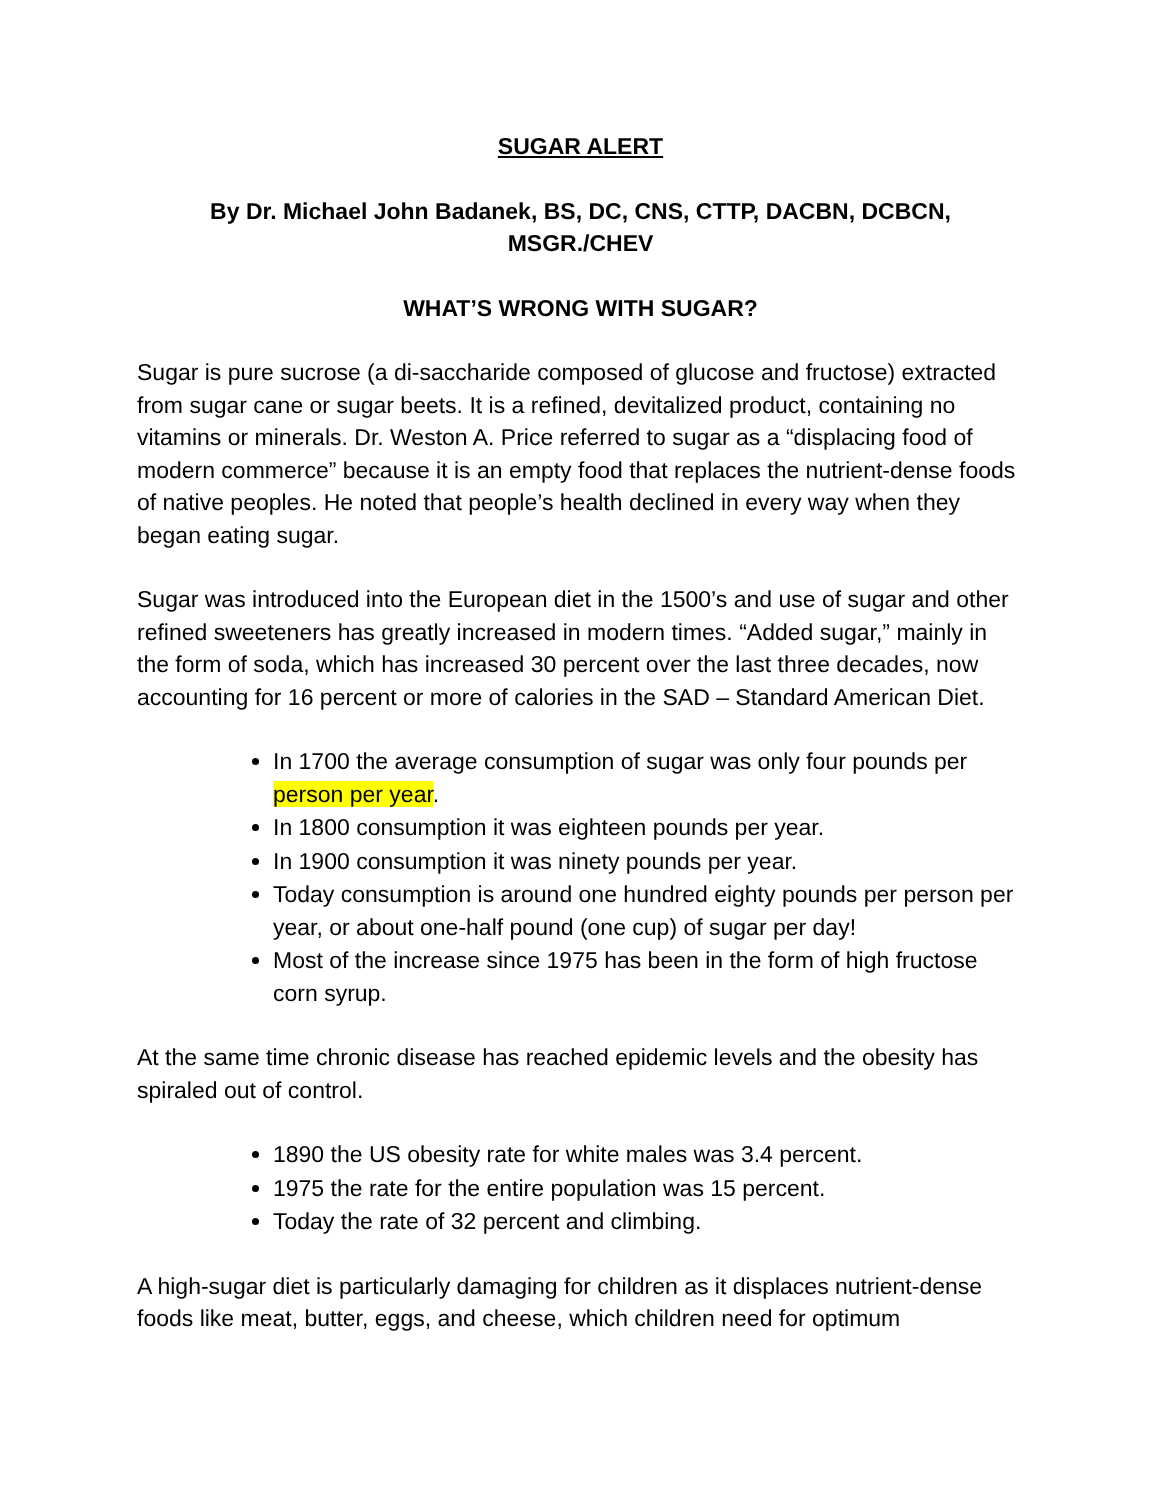SUGAR ALERT
By Dr. Michael John Badanek, BS, DC, CNS, CTTP, DACBN, DCBCN, MSGR./CHEV
WHAT’S WRONG WITH SUGAR?
Sugar is pure sucrose (a di-saccharide composed of glucose and fructose) extracted from sugar cane or sugar beets. It is a refined, devitalized product, containing no vitamins or minerals. Dr. Weston A. Price referred to sugar as a “displacing food of modern commerce” because it is an empty food that replaces the nutrient-dense foods of native peoples. He noted that people’s health declined in every way when they began eating sugar.
Sugar was introduced into the European diet in the 1500’s and use of sugar and other refined sweeteners has greatly increased in modern times. “Added sugar,” mainly in the form of soda, which has increased 30 percent over the last three decades, now accounting for 16 percent or more of calories in the SAD – Standard American Diet.
In 1700 the average consumption of sugar was only four pounds per person per year.
In 1800 consumption it was eighteen pounds per year.
In 1900 consumption it was ninety pounds per year.
Today consumption is around one hundred eighty pounds per person per year, or about one-half pound (one cup) of sugar per day!
Most of the increase since 1975 has been in the form of high fructose corn syrup.
At the same time chronic disease has reached epidemic levels and the obesity has spiraled out of control.
1890 the US obesity rate for white males was 3.4 percent.
1975 the rate for the entire population was 15 percent.
Today the rate of 32 percent and climbing.
A high-sugar diet is particularly damaging for children as it displaces nutrient-dense foods like meat, butter, eggs, and cheese, which children need for optimum